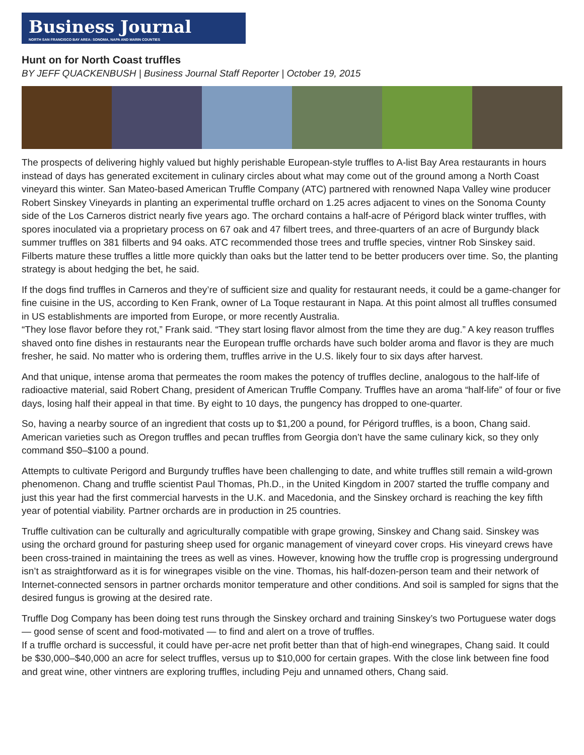Business Journal
NORTH SAN FRANCISCO BAY AREA: SONOMA, NAPA AND MARIN COUNTIES
Hunt on for North Coast truffles
BY JEFF QUACKENBUSH | Business Journal Staff Reporter | October 19, 2015
The prospects of delivering highly valued but highly perishable European-style truffles to A-list Bay Area restaurants in hours instead of days has generated excitement in culinary circles about what may come out of the ground among a North Coast vineyard this winter. San Mateo-based American Truffle Company (ATC) partnered with renowned Napa Valley wine producer Robert Sinskey Vineyards in planting an experimental truffle orchard on 1.25 acres adjacent to vines on the Sonoma County side of the Los Carneros district nearly five years ago. The orchard contains a half-acre of Périgord black winter truffles, with spores inoculated via a proprietary process on 67 oak and 47 filbert trees, and three-quarters of an acre of Burgundy black summer truffles on 381 filberts and 94 oaks. ATC recommended those trees and truffle species, vintner Rob Sinskey said. Filberts mature these truffles a little more quickly than oaks but the latter tend to be better producers over time. So, the planting strategy is about hedging the bet, he said.
If the dogs find truffles in Carneros and they’re of sufficient size and quality for restaurant needs, it could be a game-changer for fine cuisine in the US, according to Ken Frank, owner of La Toque restaurant in Napa. At this point almost all truffles consumed in US establishments are imported from Europe, or more recently Australia.
“They lose flavor before they rot,” Frank said. “They start losing flavor almost from the time they are dug.” A key reason truffles shaved onto fine dishes in restaurants near the European truffle orchards have such bolder aroma and flavor is they are much fresher, he said. No matter who is ordering them, truffles arrive in the U.S. likely four to six days after harvest.
And that unique, intense aroma that permeates the room makes the potency of truffles decline, analogous to the half-life of radioactive material, said Robert Chang, president of American Truffle Company. Truffles have an aroma “half-life” of four or five days, losing half their appeal in that time. By eight to 10 days, the pungency has dropped to one-quarter.
So, having a nearby source of an ingredient that costs up to $1,200 a pound, for Périgord truffles, is a boon, Chang said. American varieties such as Oregon truffles and pecan truffles from Georgia don’t have the same culinary kick, so they only command $50–$100 a pound.
Attempts to cultivate Perigord and Burgundy truffles have been challenging to date, and white truffles still remain a wild-grown phenomenon. Chang and truffle scientist Paul Thomas, Ph.D., in the United Kingdom in 2007 started the truffle company and just this year had the first commercial harvests in the U.K. and Macedonia, and the Sinskey orchard is reaching the key fifth year of potential viability. Partner orchards are in production in 25 countries.
Truffle cultivation can be culturally and agriculturally compatible with grape growing, Sinskey and Chang said. Sinskey was using the orchard ground for pasturing sheep used for organic management of vineyard cover crops. His vineyard crews have been cross-trained in maintaining the trees as well as vines. However, knowing how the truffle crop is progressing underground isn’t as straightforward as it is for winegrapes visible on the vine. Thomas, his half-dozen-person team and their network of Internet-connected sensors in partner orchards monitor temperature and other conditions. And soil is sampled for signs that the desired fungus is growing at the desired rate.
Truffle Dog Company has been doing test runs through the Sinskey orchard and training Sinskey’s two Portuguese water dogs — good sense of scent and food-motivated — to find and alert on a trove of truffles.
If a truffle orchard is successful, it could have per-acre net profit better than that of high-end winegrapes, Chang said. It could be $30,000–$40,000 an acre for select truffles, versus up to $10,000 for certain grapes. With the close link between fine food and great wine, other vintners are exploring truffles, including Peju and unnamed others, Chang said.